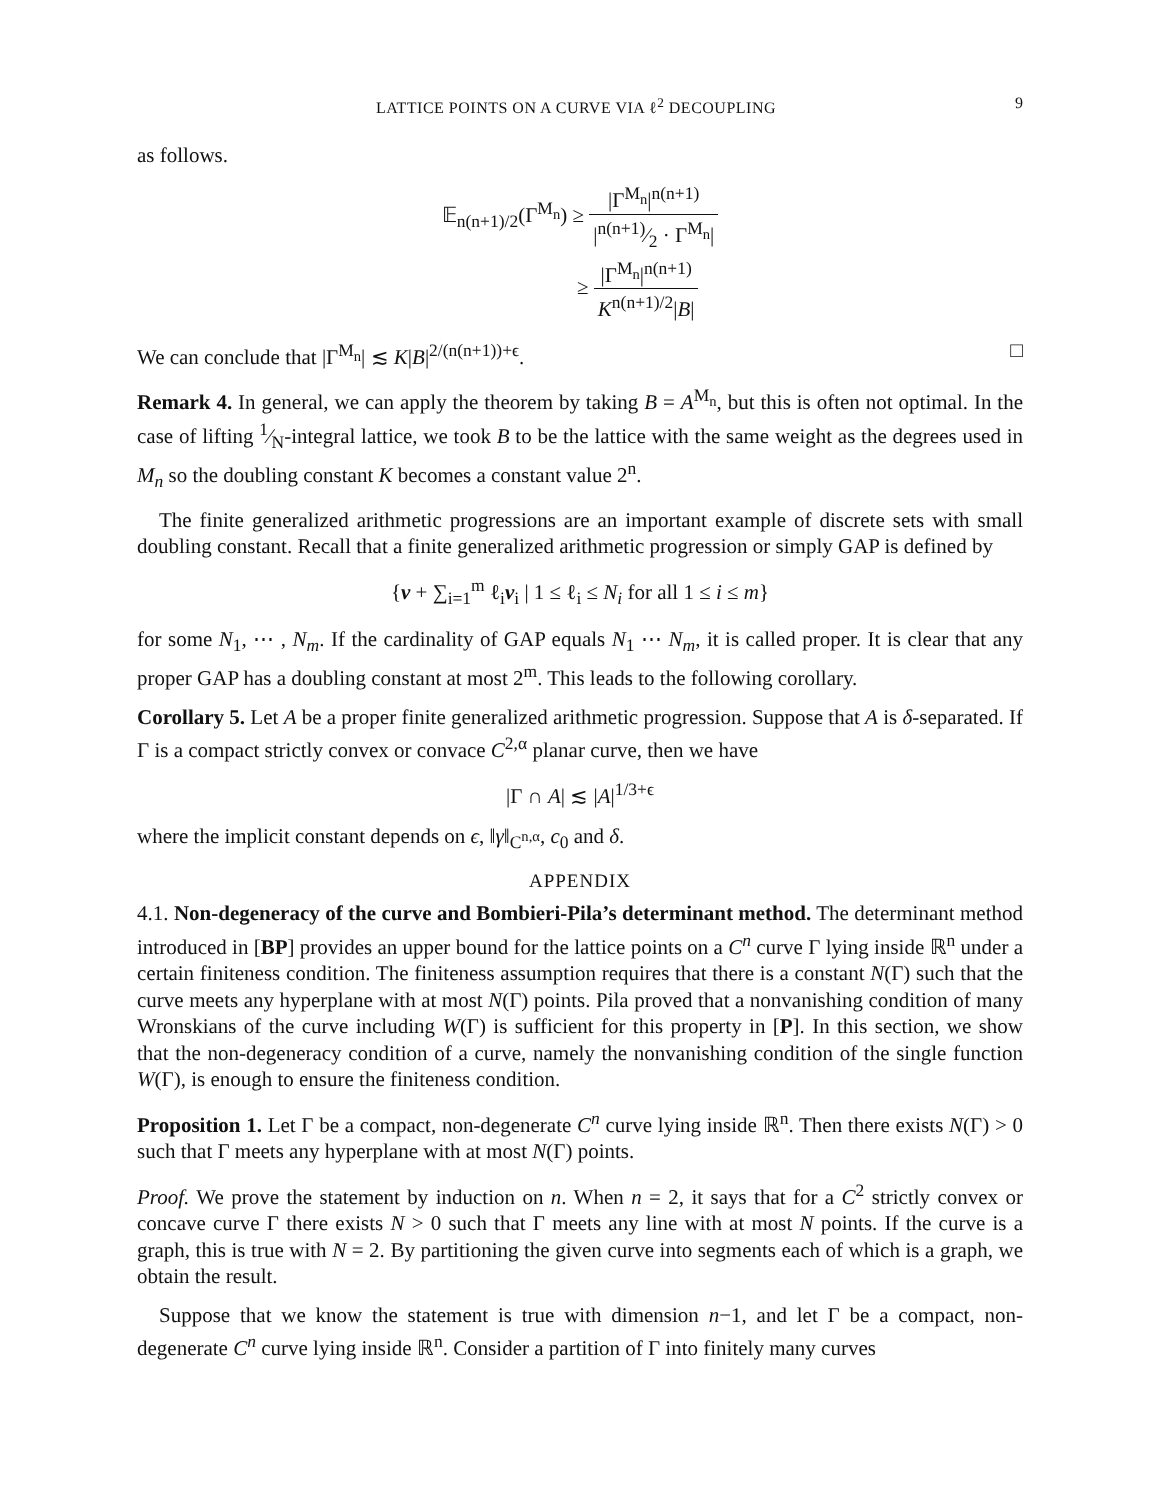LATTICE POINTS ON A CURVE VIA ℓ<sup>2</sup> DECOUPLING 9
as follows.
𝔼<sub>n(n+1)/2</sub>(Γ<sup>M<sub>n</sub></sup>) ≥ |Γ<sup>M<sub>n</sub></sup>|<sup>n(n+1)</sup> |n(n+1)⁄2 · Γ<sup>M<sub>n</sub></sup>|
≥ |Γ<sup>M<sub>n</sub></sup>|<sup>n(n+1)</sup> K<sup>n(n+1)/2</sup>|B|
We can conclude that |Γ<sup>M<sub>n</sub></sup>| ≲ K|B|<sup>2/(n(n+1))+ϵ</sup>. □
Remark 4. In general, we can apply the theorem by taking B = A<sup>M<sub>n</sub></sup>, but this is often not optimal. In the case of lifting 1⁄N-integral lattice, we took B to be the lattice with the same weight as the degrees used in M<sub>n</sub> so the doubling constant K becomes a constant value 2<sup>n</sup>.
The finite generalized arithmetic progressions are an important example of discrete sets with small doubling constant. Recall that a finite generalized arithmetic progression or simply GAP is defined by
{v + ∑<sub>i=1</sub><sup>m</sup> ℓ<sub>i</sub>v<sub>i</sub> | 1 ≤ ℓ<sub>i</sub> ≤ N<sub>i</sub> for all 1 ≤ i ≤ m}
for some N<sub>1</sub>, ⋯ , N<sub>m</sub>. If the cardinality of GAP equals N<sub>1</sub> ⋯ N<sub>m</sub>, it is called proper. It is clear that any proper GAP has a doubling constant at most 2<sup>m</sup>. This leads to the following corollary.
Corollary 5. Let A be a proper finite generalized arithmetic progression. Suppose that A is δ-separated. If Γ is a compact strictly convex or convace C<sup>2,α</sup> planar curve, then we have
|Γ ∩ A| ≲ |A|<sup>1/3+ϵ</sup>
where the implicit constant depends on ϵ, ‖γ‖<sub>C<sup>n,α</sup></sub>, c<sub>0</sub> and δ.
APPENDIX
4.1. Non-degeneracy of the curve and Bombieri-Pila’s determinant method. The determinant method introduced in [BP] provides an upper bound for the lattice points on a C<sup>n</sup> curve Γ lying inside ℝ<sup>n</sup> under a certain finiteness condition. The finiteness assumption requires that there is a constant N(Γ) such that the curve meets any hyperplane with at most N(Γ) points. Pila proved that a nonvanishing condition of many Wronskians of the curve including W(Γ) is sufficient for this property in [P]. In this section, we show that the non-degeneracy condition of a curve, namely the nonvanishing condition of the single function W(Γ), is enough to ensure the finiteness condition.
Proposition 1. Let Γ be a compact, non-degenerate C<sup>n</sup> curve lying inside ℝ<sup>n</sup>. Then there exists N(Γ) > 0 such that Γ meets any hyperplane with at most N(Γ) points.
Proof. We prove the statement by induction on n. When n = 2, it says that for a C<sup>2</sup> strictly convex or concave curve Γ there exists N > 0 such that Γ meets any line with at most N points. If the curve is a graph, this is true with N = 2. By partitioning the given curve into segments each of which is a graph, we obtain the result.
Suppose that we know the statement is true with dimension n−1, and let Γ be a compact, non-degenerate C<sup>n</sup> curve lying inside ℝ<sup>n</sup>. Consider a partition of Γ into finitely many curves